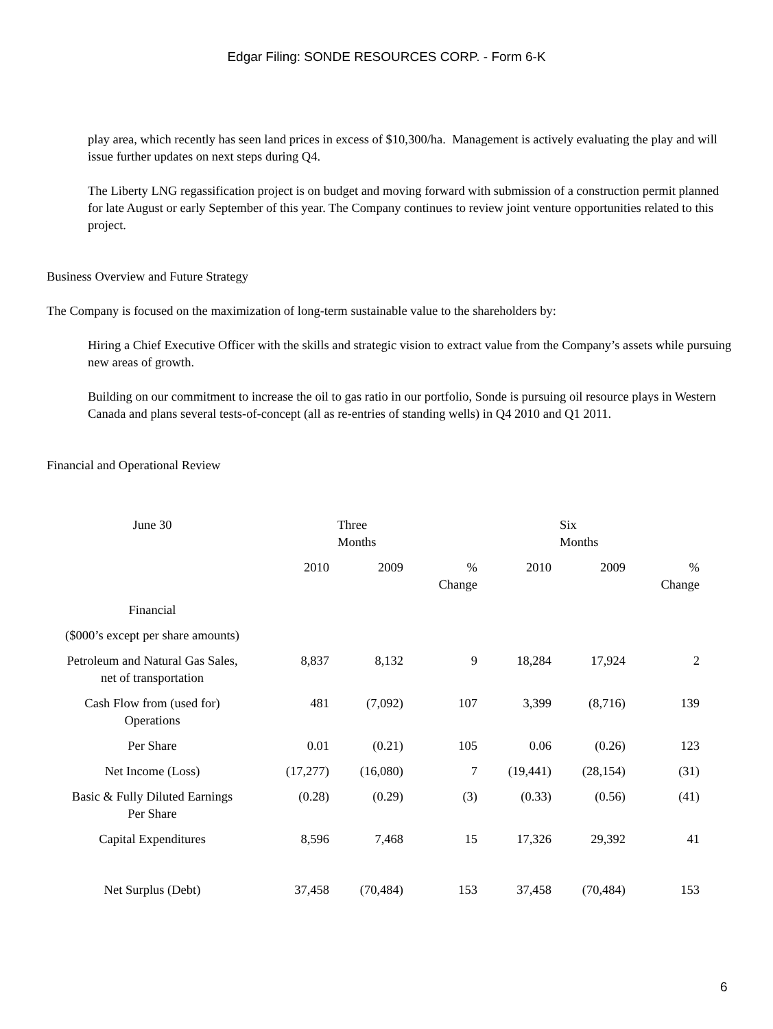Edgar Filing: SONDE RESOURCES CORP. - Form 6-K
play area, which recently has seen land prices in excess of $10,300/ha. Management is actively evaluating the play and will issue further updates on next steps during Q4.
The Liberty LNG regassification project is on budget and moving forward with submission of a construction permit planned for late August or early September of this year. The Company continues to review joint venture opportunities related to this project.
Business Overview and Future Strategy
The Company is focused on the maximization of long-term sustainable value to the shareholders by:
Hiring a Chief Executive Officer with the skills and strategic vision to extract value from the Company’s assets while pursuing new areas of growth.
Building on our commitment to increase the oil to gas ratio in our portfolio, Sonde is pursuing oil resource plays in Western Canada and plans several tests-of-concept (all as re-entries of standing wells) in Q4 2010 and Q1 2011.
Financial and Operational Review
| June 30 | | Three Months | | | Six Months | |
| --- | --- | --- | --- | --- | --- | --- |
| | 2010 | 2009 | % Change | 2010 | 2009 | % Change |
| Financial | | | | | | |
| ($000’s except per share amounts) | | | | | | |
| Petroleum and Natural Gas Sales, net of transportation | 8,837 | 8,132 | 9 | 18,284 | 17,924 | 2 |
| Cash Flow from (used for) Operations | 481 | (7,092) | 107 | 3,399 | (8,716) | 139 |
| Per Share | 0.01 | (0.21) | 105 | 0.06 | (0.26) | 123 |
| Net Income (Loss) | (17,277) | (16,080) | 7 | (19,441) | (28,154) | (31) |
| Basic & Fully Diluted Earnings Per Share | (0.28) | (0.29) | (3) | (0.33) | (0.56) | (41) |
| Capital Expenditures | 8,596 | 7,468 | 15 | 17,326 | 29,392 | 41 |
| Net Surplus (Debt) | 37,458 | (70,484) | 153 | 37,458 | (70,484) | 153 |
6